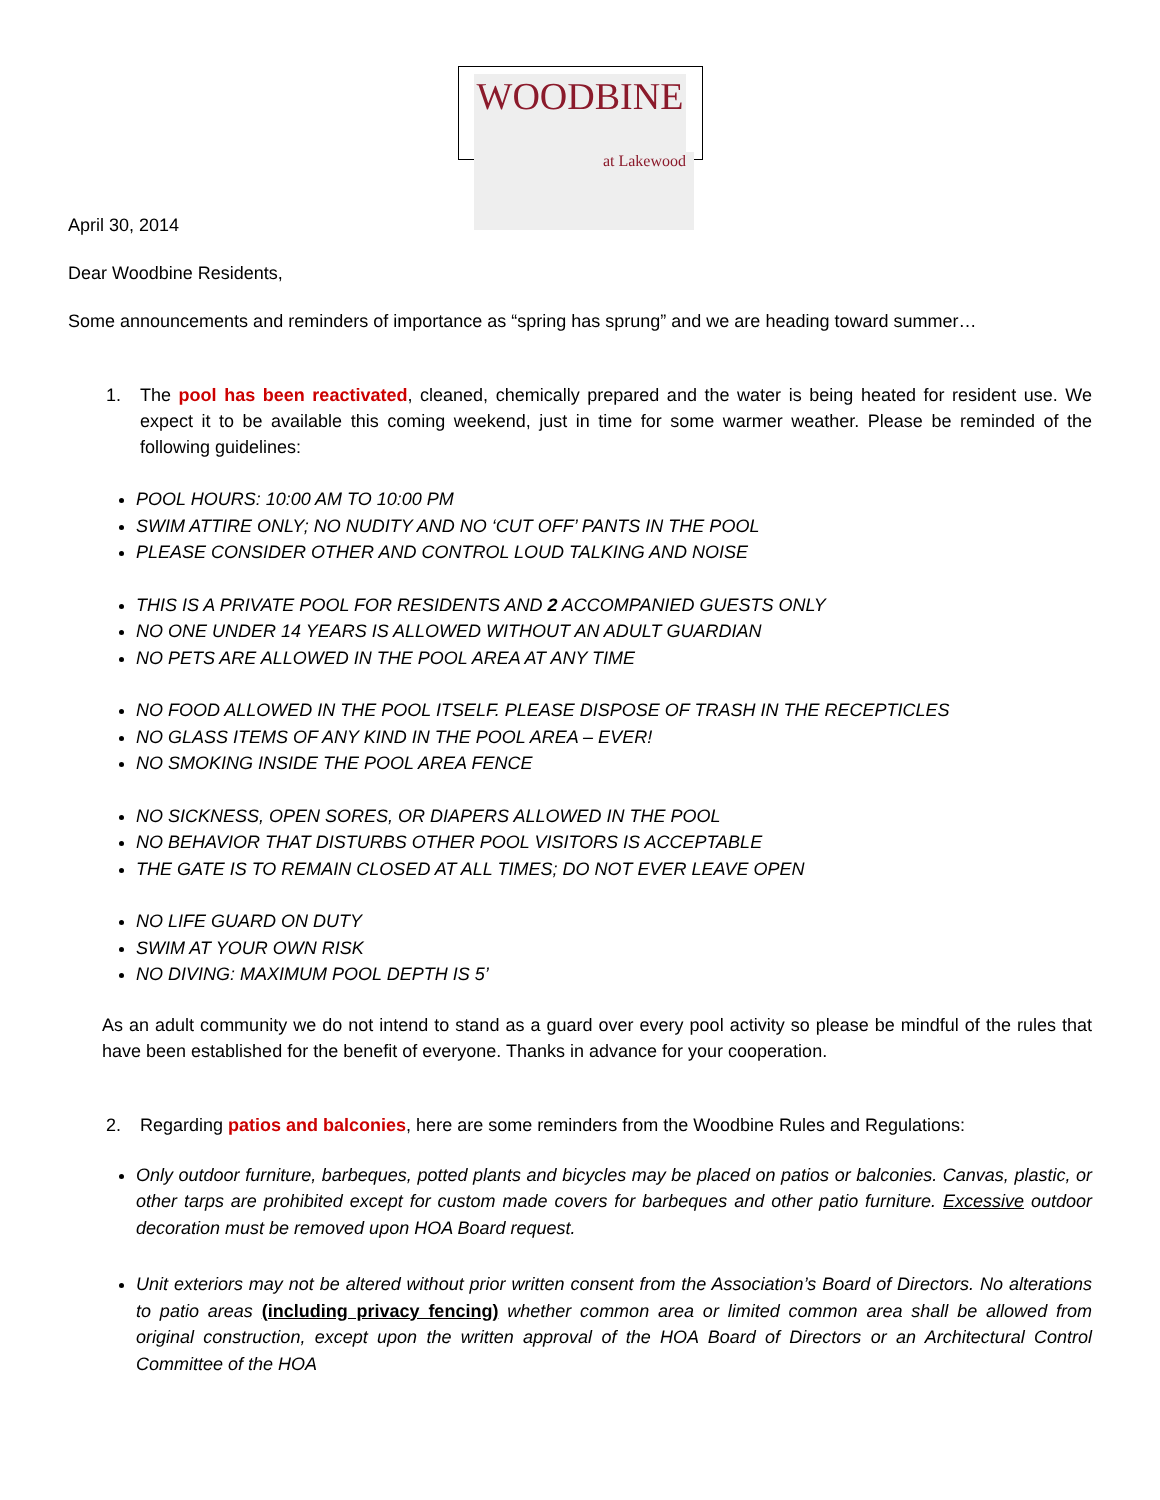WOODBINE
at Lakewood
April 30, 2014
Dear Woodbine Residents,
Some announcements and reminders of importance as “spring has sprung” and we are heading toward summer…
1. The pool has been reactivated, cleaned, chemically prepared and the water is being heated for resident use. We expect it to be available this coming weekend, just in time for some warmer weather. Please be reminded of the following guidelines:
POOL HOURS: 10:00 AM TO 10:00 PM
SWIM ATTIRE ONLY; NO NUDITY AND NO ‘CUT OFF’ PANTS IN THE POOL
PLEASE CONSIDER OTHER AND CONTROL LOUD TALKING AND NOISE
THIS IS A PRIVATE POOL FOR RESIDENTS AND 2 ACCOMPANIED GUESTS ONLY
NO ONE UNDER 14 YEARS IS ALLOWED WITHOUT AN ADULT GUARDIAN
NO PETS ARE ALLOWED IN THE POOL AREA AT ANY TIME
NO FOOD ALLOWED IN THE POOL ITSELF. PLEASE DISPOSE OF TRASH IN THE RECEPTICLES
NO GLASS ITEMS OF ANY KIND IN THE POOL AREA – EVER!
NO SMOKING INSIDE THE POOL AREA FENCE
NO SICKNESS, OPEN SORES, OR DIAPERS ALLOWED IN THE POOL
NO BEHAVIOR THAT DISTURBS OTHER POOL VISITORS IS ACCEPTABLE
THE GATE IS TO REMAIN CLOSED AT ALL TIMES; DO NOT EVER LEAVE OPEN
NO LIFE GUARD ON DUTY
SWIM AT YOUR OWN RISK
NO DIVING: MAXIMUM POOL DEPTH IS 5’
As an adult community we do not intend to stand as a guard over every pool activity so please be mindful of the rules that have been established for the benefit of everyone. Thanks in advance for your cooperation.
2. Regarding patios and balconies, here are some reminders from the Woodbine Rules and Regulations:
Only outdoor furniture, barbeques, potted plants and bicycles may be placed on patios or balconies. Canvas, plastic, or other tarps are prohibited except for custom made covers for barbeques and other patio furniture. Excessive outdoor decoration must be removed upon HOA Board request.
Unit exteriors may not be altered without prior written consent from the Association’s Board of Directors. No alterations to patio areas (including privacy fencing) whether common area or limited common area shall be allowed from original construction, except upon the written approval of the HOA Board of Directors or an Architectural Control Committee of the HOA